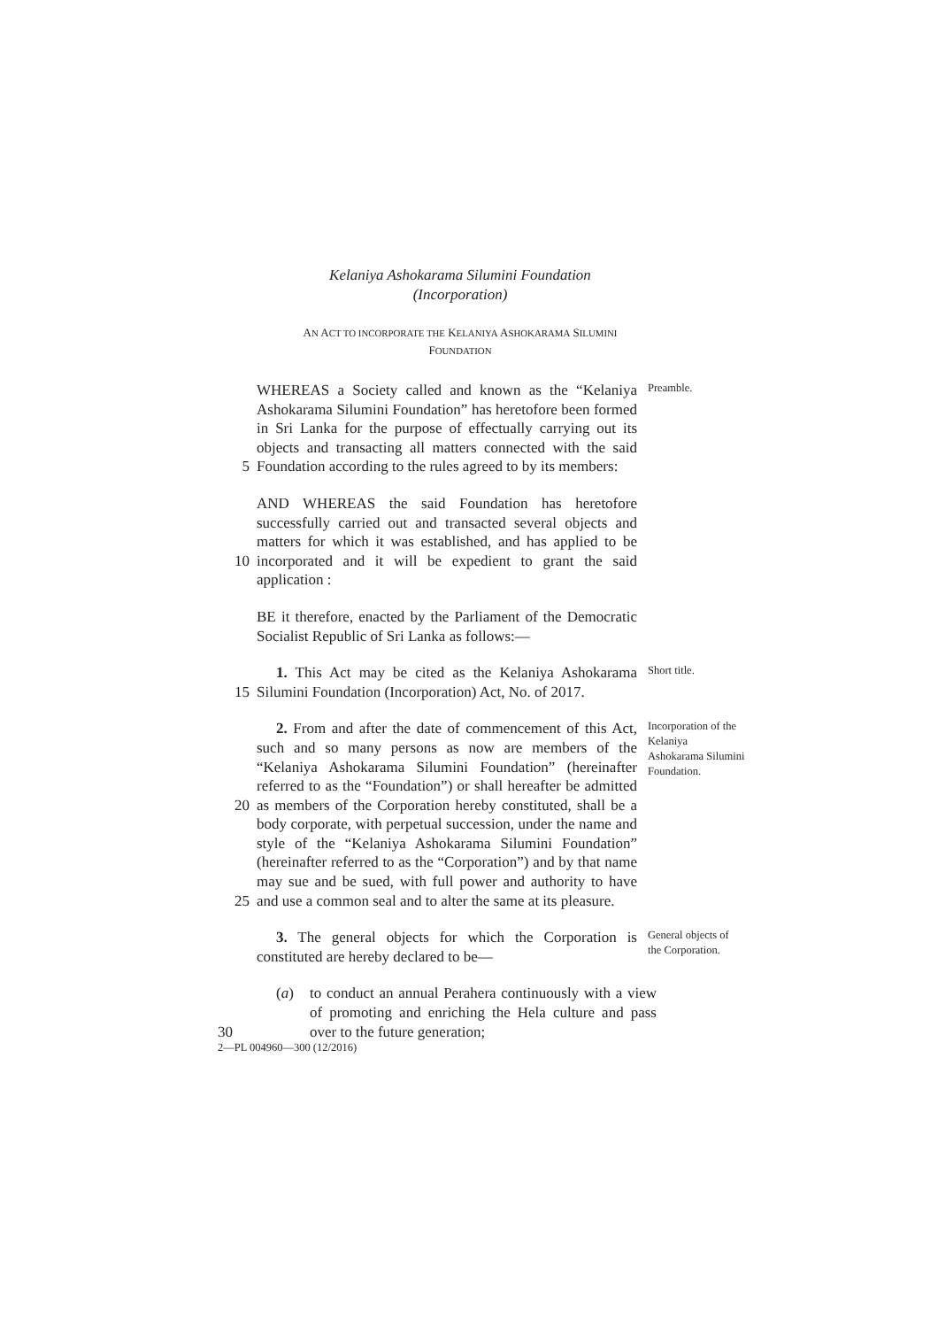Kelaniya Ashokarama Silumini Foundation
(Incorporation)
AN ACT TO INCORPORATE THE KELANIYA ASHOKARAMA SILUMINI
FOUNDATION
5 WHEREAS a Society called and known as the “Kelaniya Ashokarama Silumini Foundation” has heretofore been formed in Sri Lanka for the purpose of effectually carrying out its objects and transacting all matters connected with the said Foundation according to the rules agreed to by its members:
Preamble.
10 AND WHEREAS the said Foundation has heretofore successfully carried out and transacted several objects and matters for which it was established, and has applied to be incorporated and it will be expedient to grant the said application :
BE it therefore, enacted by the Parliament of the Democratic Socialist Republic of Sri Lanka as follows:—
15 1. This Act may be cited as the Kelaniya Ashokarama Silumini Foundation (Incorporation) Act, No. of 2017.
Short title.
20
25
2. From and after the date of commencement of this Act, such and so many persons as now are members of the “Kelaniya Ashokarama Silumini Foundation” (hereinafter referred to as the “Foundation”) or shall hereafter be admitted as members of the Corporation hereby constituted, shall be a body corporate, with perpetual succession, under the name and style of the “Kelaniya Ashokarama Silumini Foundation” (hereinafter referred to as the “Corporation”) and by that name may sue and be sued, with full power and authority to have and use a common seal and to alter the same at its pleasure.
Incorporation of the Kelaniya Ashokarama Silumini Foundation.
3. The general objects for which the Corporation is constituted are hereby declared to be—
General objects of the Corporation.
30 (a) to conduct an annual Perahera continuously with a view of promoting and enriching the Hela culture and pass over to the future generation;
2—PL 004960—300 (12/2016)